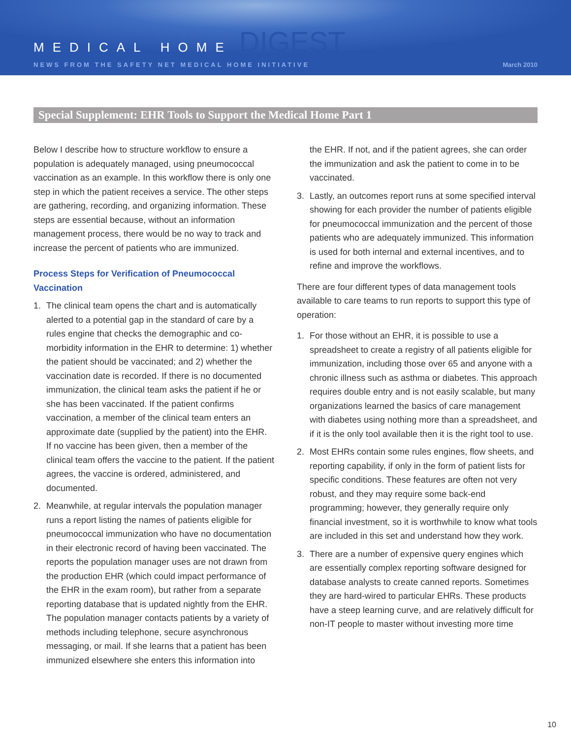MEDICAL HOME DIGEST
NEWS FROM THE SAFETY NET MEDICAL HOME INITIATIVE March 2010
Special Supplement: EHR Tools to Support the Medical Home Part 1
Below I describe how to structure workflow to ensure a population is adequately managed, using pneumococcal vaccination as an example. In this workflow there is only one step in which the patient receives a service. The other steps are gathering, recording, and organizing information. These steps are essential because, without an information management process, there would be no way to track and increase the percent of patients who are immunized.
Process Steps for Verification of Pneumococcal Vaccination
1. The clinical team opens the chart and is automatically alerted to a potential gap in the standard of care by a rules engine that checks the demographic and co-morbidity information in the EHR to determine: 1) whether the patient should be vaccinated; and 2) whether the vaccination date is recorded. If there is no documented immunization, the clinical team asks the patient if he or she has been vaccinated. If the patient confirms vaccination, a member of the clinical team enters an approximate date (supplied by the patient) into the EHR. If no vaccine has been given, then a member of the clinical team offers the vaccine to the patient. If the patient agrees, the vaccine is ordered, administered, and documented.
2. Meanwhile, at regular intervals the population manager runs a report listing the names of patients eligible for pneumococcal immunization who have no documentation in their electronic record of having been vaccinated. The reports the population manager uses are not drawn from the production EHR (which could impact performance of the EHR in the exam room), but rather from a separate reporting database that is updated nightly from the EHR. The population manager contacts patients by a variety of methods including telephone, secure asynchronous messaging, or mail. If she learns that a patient has been immunized elsewhere she enters this information into
the EHR. If not, and if the patient agrees, she can order the immunization and ask the patient to come in to be vaccinated.
3. Lastly, an outcomes report runs at some specified interval showing for each provider the number of patients eligible for pneumococcal immunization and the percent of those patients who are adequately immunized. This information is used for both internal and external incentives, and to refine and improve the workflows.
There are four different types of data management tools available to care teams to run reports to support this type of operation:
1. For those without an EHR, it is possible to use a spreadsheet to create a registry of all patients eligible for immunization, including those over 65 and anyone with a chronic illness such as asthma or diabetes. This approach requires double entry and is not easily scalable, but many organizations learned the basics of care management with diabetes using nothing more than a spreadsheet, and if it is the only tool available then it is the right tool to use.
2. Most EHRs contain some rules engines, flow sheets, and reporting capability, if only in the form of patient lists for specific conditions. These features are often not very robust, and they may require some back-end programming; however, they generally require only financial investment, so it is worthwhile to know what tools are included in this set and understand how they work.
3. There are a number of expensive query engines which are essentially complex reporting software designed for database analysts to create canned reports. Sometimes they are hard-wired to particular EHRs. These products have a steep learning curve, and are relatively difficult for non-IT people to master without investing more time
10